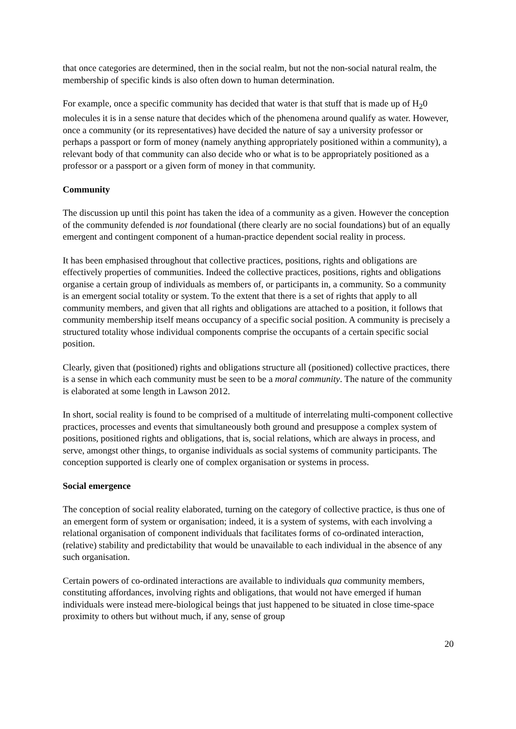that once categories are determined, then in the social realm, but not the non-social natural realm, the membership of specific kinds is also often down to human determination.
For example, once a specific community has decided that water is that stuff that is made up of H<sub>2</sub>0 molecules it is in a sense nature that decides which of the phenomena around qualify as water. However, once a community (or its representatives) have decided the nature of say a university professor or perhaps a passport or form of money (namely anything appropriately positioned within a community), a relevant body of that community can also decide who or what is to be appropriately positioned as a professor or a passport or a given form of money in that community.
Community
The discussion up until this point has taken the idea of a community as a given. However the conception of the community defended is not foundational (there clearly are no social foundations) but of an equally emergent and contingent component of a human-practice dependent social reality in process.
It has been emphasised throughout that collective practices, positions, rights and obligations are effectively properties of communities. Indeed the collective practices, positions, rights and obligations organise a certain group of individuals as members of, or participants in, a community. So a community is an emergent social totality or system. To the extent that there is a set of rights that apply to all community members, and given that all rights and obligations are attached to a position, it follows that community membership itself means occupancy of a specific social position. A community is precisely a structured totality whose individual components comprise the occupants of a certain specific social position.
Clearly, given that (positioned) rights and obligations structure all (positioned) collective practices, there is a sense in which each community must be seen to be a moral community. The nature of the community is elaborated at some length in Lawson 2012.
In short, social reality is found to be comprised of a multitude of interrelating multi-component collective practices, processes and events that simultaneously both ground and presuppose a complex system of positions, positioned rights and obligations, that is, social relations, which are always in process, and serve, amongst other things, to organise individuals as social systems of community participants. The conception supported is clearly one of complex organisation or systems in process.
Social emergence
The conception of social reality elaborated, turning on the category of collective practice, is thus one of an emergent form of system or organisation; indeed, it is a system of systems, with each involving a relational organisation of component individuals that facilitates forms of co-ordinated interaction, (relative) stability and predictability that would be unavailable to each individual in the absence of any such organisation.
Certain powers of co-ordinated interactions are available to individuals qua community members, constituting affordances, involving rights and obligations, that would not have emerged if human individuals were instead mere-biological beings that just happened to be situated in close time-space proximity to others but without much, if any, sense of group
20